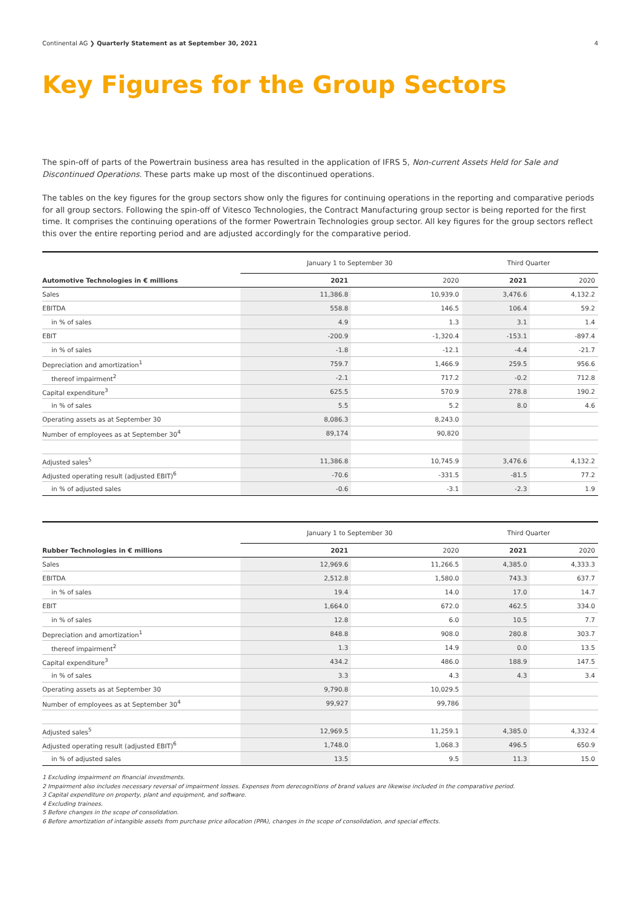Continental AG ❯ Quarterly Statement as at September 30, 2021 4
Key Figures for the Group Sectors
The spin-off of parts of the Powertrain business area has resulted in the application of IFRS 5, Non-current Assets Held for Sale and Discontinued Operations. These parts make up most of the discontinued operations.
The tables on the key figures for the group sectors show only the figures for continuing operations in the reporting and comparative periods for all group sectors. Following the spin-off of Vitesco Technologies, the Contract Manufacturing group sector is being reported for the first time. It comprises the continuing operations of the former Powertrain Technologies group sector. All key figures for the group sectors reflect this over the entire reporting period and are adjusted accordingly for the comparative period.
| | January 1 to September 30 | | Third Quarter | |
| --- | --- | --- | --- | --- |
| Automotive Technologies in € millions | 2021 | 2020 | 2021 | 2020 |
| Sales | 11,386.8 | 10,939.0 | 3,476.6 | 4,132.2 |
| EBITDA | 558.8 | 146.5 | 106.4 | 59.2 |
| in % of sales | 4.9 | 1.3 | 3.1 | 1.4 |
| EBIT | -200.9 | -1,320.4 | -153.1 | -897.4 |
| in % of sales | -1.8 | -12.1 | -4.4 | -21.7 |
| Depreciation and amortization<sup>1</sup> | 759.7 | 1,466.9 | 259.5 | 956.6 |
| thereof impairment<sup>2</sup> | -2.1 | 717.2 | -0.2 | 712.8 |
| Capital expenditure<sup>3</sup> | 625.5 | 570.9 | 278.8 | 190.2 |
| in % of sales | 5.5 | 5.2 | 8.0 | 4.6 |
| Operating assets as at September 30 | 8,086.3 | 8,243.0 | | |
| Number of employees as at September 30<sup>4</sup> | 89,174 | 90,820 | | |
| Adjusted sales<sup>5</sup> | 11,386.8 | 10,745.9 | 3,476.6 | 4,132.2 |
| Adjusted operating result (adjusted EBIT)<sup>6</sup> | -70.6 | -331.5 | -81.5 | 77.2 |
| in % of adjusted sales | -0.6 | -3.1 | -2.3 | 1.9 |
| | January 1 to September 30 | | Third Quarter | |
| --- | --- | --- | --- | --- |
| Rubber Technologies in € millions | 2021 | 2020 | 2021 | 2020 |
| Sales | 12,969.6 | 11,266.5 | 4,385.0 | 4,333.3 |
| EBITDA | 2,512.8 | 1,580.0 | 743.3 | 637.7 |
| in % of sales | 19.4 | 14.0 | 17.0 | 14.7 |
| EBIT | 1,664.0 | 672.0 | 462.5 | 334.0 |
| in % of sales | 12.8 | 6.0 | 10.5 | 7.7 |
| Depreciation and amortization<sup>1</sup> | 848.8 | 908.0 | 280.8 | 303.7 |
| thereof impairment<sup>2</sup> | 1.3 | 14.9 | 0.0 | 13.5 |
| Capital expenditure<sup>3</sup> | 434.2 | 486.0 | 188.9 | 147.5 |
| in % of sales | 3.3 | 4.3 | 4.3 | 3.4 |
| Operating assets as at September 30 | 9,790.8 | 10,029.5 | | |
| Number of employees as at September 30<sup>4</sup> | 99,927 | 99,786 | | |
| Adjusted sales<sup>5</sup> | 12,969.5 | 11,259.1 | 4,385.0 | 4,332.4 |
| Adjusted operating result (adjusted EBIT)<sup>6</sup> | 1,748.0 | 1,068.3 | 496.5 | 650.9 |
| in % of adjusted sales | 13.5 | 9.5 | 11.3 | 15.0 |
1 Excluding impairment on financial investments.
2 Impairment also includes necessary reversal of impairment losses. Expenses from derecognitions of brand values are likewise included in the comparative period.
3 Capital expenditure on property, plant and equipment, and software.
4 Excluding trainees.
5 Before changes in the scope of consolidation.
6 Before amortization of intangible assets from purchase price allocation (PPA), changes in the scope of consolidation, and special effects.